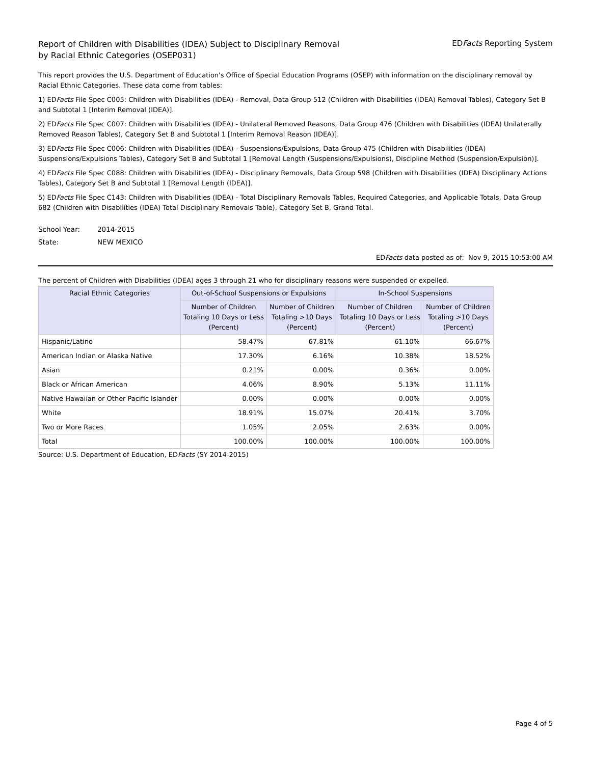Report of Children with Disabilities (IDEA) Subject to Disciplinary Removal
by Racial Ethnic Categories (OSEP031)
EDFacts Reporting System
This report provides the U.S. Department of Education's Office of Special Education Programs (OSEP) with information on the disciplinary removal by Racial Ethnic Categories. These data come from tables:
1) EDFacts File Spec C005: Children with Disabilities (IDEA) - Removal, Data Group 512 (Children with Disabilities (IDEA) Removal Tables), Category Set B and Subtotal 1 [Interim Removal (IDEA)].
2) EDFacts File Spec C007: Children with Disabilities (IDEA) - Unilateral Removed Reasons, Data Group 476 (Children with Disabilities (IDEA) Unilaterally Removed Reason Tables), Category Set B and Subtotal 1 [Interim Removal Reason (IDEA)].
3) EDFacts File Spec C006: Children with Disabilities (IDEA) - Suspensions/Expulsions, Data Group 475 (Children with Disabilities (IDEA) Suspensions/Expulsions Tables), Category Set B and Subtotal 1 [Removal Length (Suspensions/Expulsions), Discipline Method (Suspension/Expulsion)].
4) EDFacts File Spec C088: Children with Disabilities (IDEA) - Disciplinary Removals, Data Group 598 (Children with Disabilities (IDEA) Disciplinary Actions Tables), Category Set B and Subtotal 1 [Removal Length (IDEA)].
5) EDFacts File Spec C143: Children with Disabilities (IDEA) - Total Disciplinary Removals Tables, Required Categories, and Applicable Totals, Data Group 682 (Children with Disabilities (IDEA) Total Disciplinary Removals Table), Category Set B, Grand Total.
School Year: 2014-2015
State: NEW MEXICO
EDFacts data posted as of: Nov 9, 2015 10:53:00 AM
The percent of Children with Disabilities (IDEA) ages 3 through 21 who for disciplinary reasons were suspended or expelled.
| Racial Ethnic Categories | Out-of-School Suspensions or Expulsions | | In-School Suspensions | |
| --- | --- | --- | --- | --- |
| | Number of Children Totaling 10 Days or Less (Percent) | Number of Children Totaling >10 Days (Percent) | Number of Children Totaling 10 Days or Less (Percent) | Number of Children Totaling >10 Days (Percent) |
| Hispanic/Latino | 58.47% | 67.81% | 61.10% | 66.67% |
| American Indian or Alaska Native | 17.30% | 6.16% | 10.38% | 18.52% |
| Asian | 0.21% | 0.00% | 0.36% | 0.00% |
| Black or African American | 4.06% | 8.90% | 5.13% | 11.11% |
| Native Hawaiian or Other Pacific Islander | 0.00% | 0.00% | 0.00% | 0.00% |
| White | 18.91% | 15.07% | 20.41% | 3.70% |
| Two or More Races | 1.05% | 2.05% | 2.63% | 0.00% |
| Total | 100.00% | 100.00% | 100.00% | 100.00% |
Source: U.S. Department of Education, EDFacts (SY 2014-2015)
Page 4 of 5